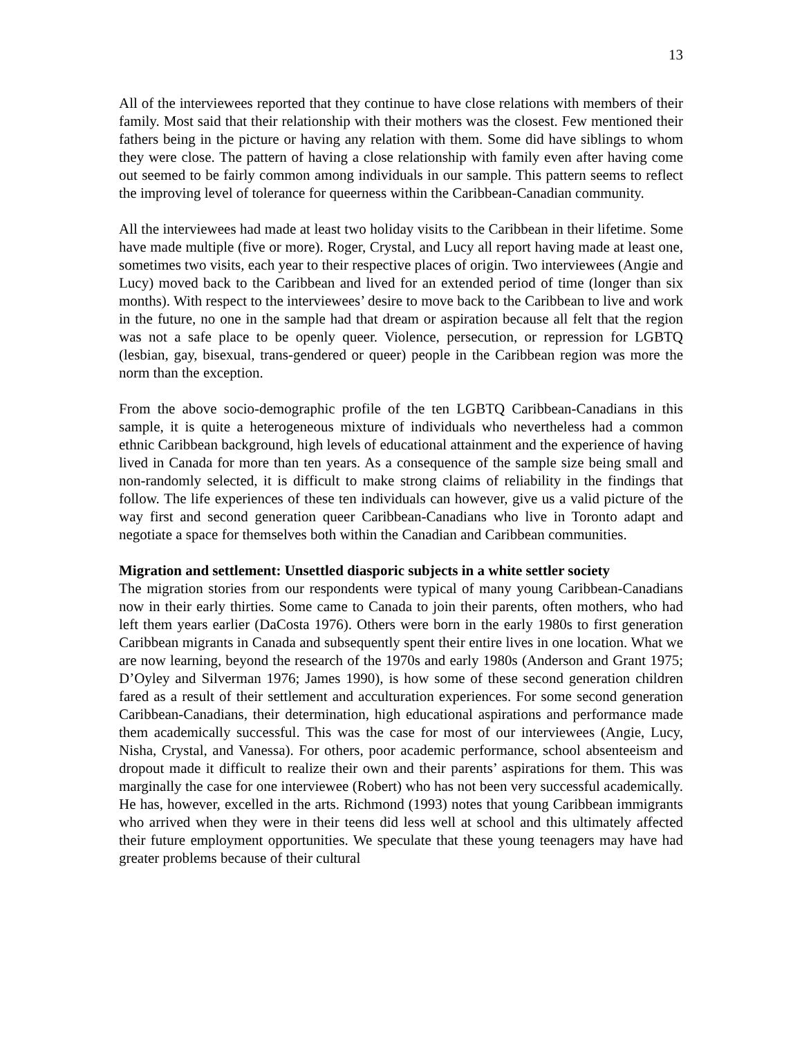13
All of the interviewees reported that they continue to have close relations with members of their family. Most said that their relationship with their mothers was the closest. Few mentioned their fathers being in the picture or having any relation with them. Some did have siblings to whom they were close. The pattern of having a close relationship with family even after having come out seemed to be fairly common among individuals in our sample. This pattern seems to reflect the improving level of tolerance for queerness within the Caribbean-Canadian community.
All the interviewees had made at least two holiday visits to the Caribbean in their lifetime. Some have made multiple (five or more). Roger, Crystal, and Lucy all report having made at least one, sometimes two visits, each year to their respective places of origin. Two interviewees (Angie and Lucy) moved back to the Caribbean and lived for an extended period of time (longer than six months). With respect to the interviewees’ desire to move back to the Caribbean to live and work in the future, no one in the sample had that dream or aspiration because all felt that the region was not a safe place to be openly queer. Violence, persecution, or repression for LGBTQ (lesbian, gay, bisexual, trans-gendered or queer) people in the Caribbean region was more the norm than the exception.
From the above socio-demographic profile of the ten LGBTQ Caribbean-Canadians in this sample, it is quite a heterogeneous mixture of individuals who nevertheless had a common ethnic Caribbean background, high levels of educational attainment and the experience of having lived in Canada for more than ten years. As a consequence of the sample size being small and non-randomly selected, it is difficult to make strong claims of reliability in the findings that follow. The life experiences of these ten individuals can however, give us a valid picture of the way first and second generation queer Caribbean-Canadians who live in Toronto adapt and negotiate a space for themselves both within the Canadian and Caribbean communities.
Migration and settlement: Unsettled diasporic subjects in a white settler society
The migration stories from our respondents were typical of many young Caribbean-Canadians now in their early thirties. Some came to Canada to join their parents, often mothers, who had left them years earlier (DaCosta 1976). Others were born in the early 1980s to first generation Caribbean migrants in Canada and subsequently spent their entire lives in one location. What we are now learning, beyond the research of the 1970s and early 1980s (Anderson and Grant 1975; D’Oyley and Silverman 1976; James 1990), is how some of these second generation children fared as a result of their settlement and acculturation experiences. For some second generation Caribbean-Canadians, their determination, high educational aspirations and performance made them academically successful. This was the case for most of our interviewees (Angie, Lucy, Nisha, Crystal, and Vanessa). For others, poor academic performance, school absenteeism and dropout made it difficult to realize their own and their parents’ aspirations for them. This was marginally the case for one interviewee (Robert) who has not been very successful academically. He has, however, excelled in the arts. Richmond (1993) notes that young Caribbean immigrants who arrived when they were in their teens did less well at school and this ultimately affected their future employment opportunities. We speculate that these young teenagers may have had greater problems because of their cultural